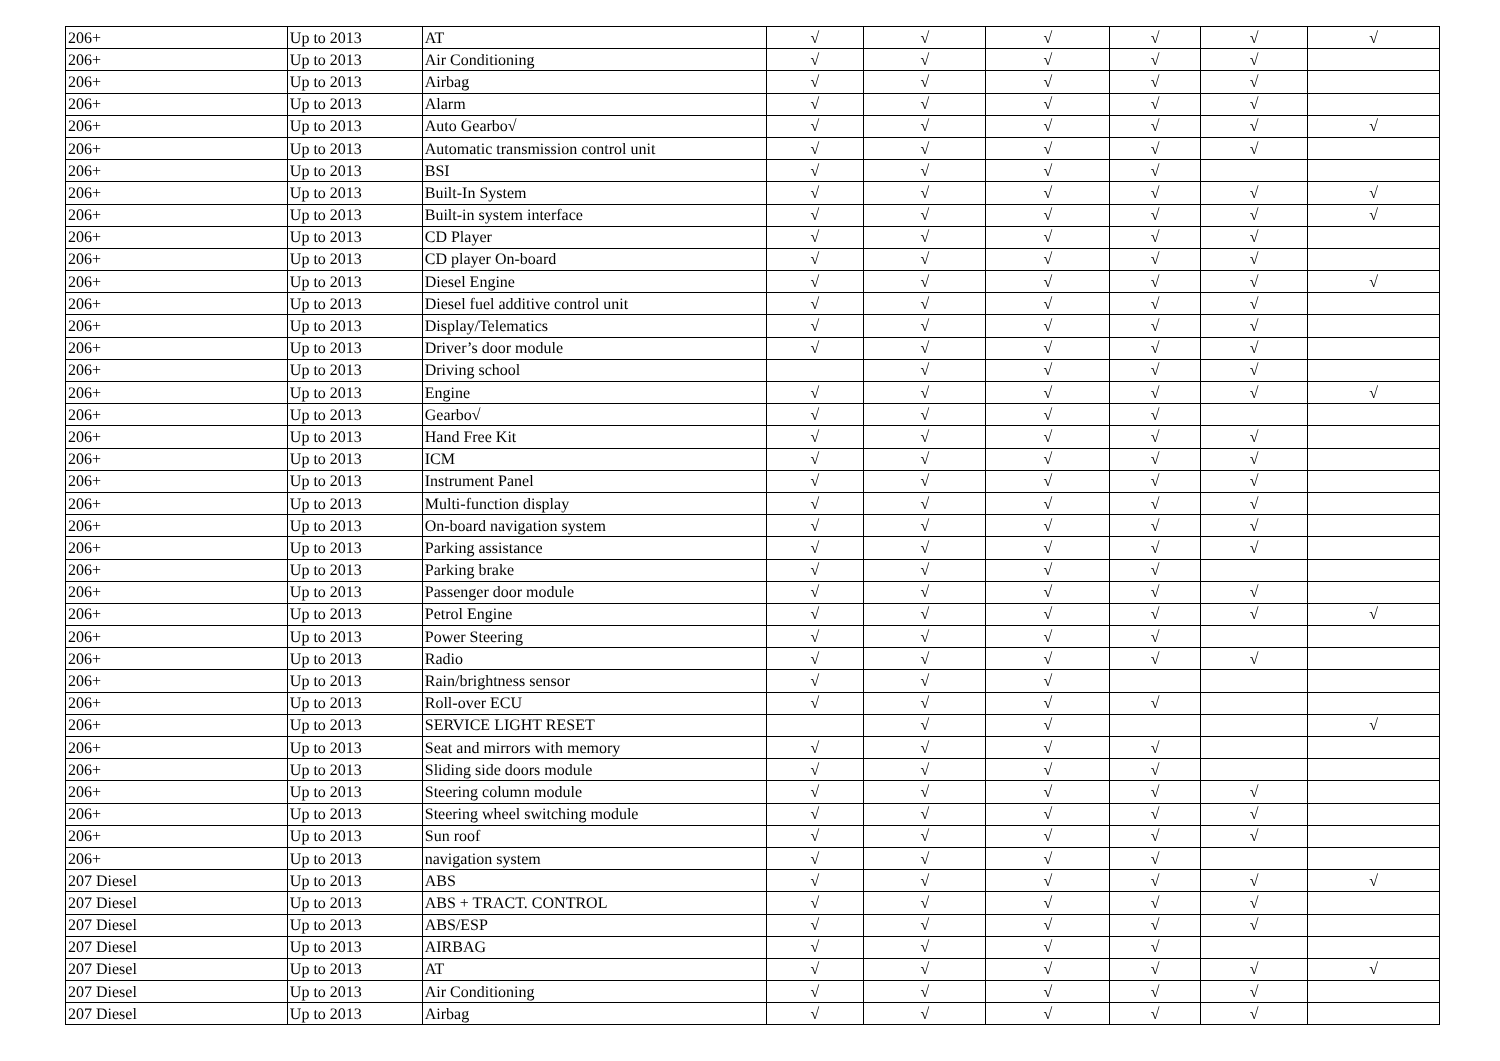| 206+ | Up to 2013 | AT | √ | √ | √ | √ | √ | √ |
| 206+ | Up to 2013 | Air Conditioning | √ | √ | √ | √ | √ | |
| 206+ | Up to 2013 | Airbag | √ | √ | √ | √ | √ | |
| 206+ | Up to 2013 | Alarm | √ | √ | √ | √ | √ | |
| 206+ | Up to 2013 | Auto Gearbo√ | √ | √ | √ | √ | √ | √ |
| 206+ | Up to 2013 | Automatic transmission control unit | √ | √ | √ | √ | √ | |
| 206+ | Up to 2013 | BSI | √ | √ | √ | √ | | |
| 206+ | Up to 2013 | Built-In System | √ | √ | √ | √ | √ | √ |
| 206+ | Up to 2013 | Built-in system interface | √ | √ | √ | √ | √ | √ |
| 206+ | Up to 2013 | CD Player | √ | √ | √ | √ | √ | |
| 206+ | Up to 2013 | CD player On-board | √ | √ | √ | √ | √ | |
| 206+ | Up to 2013 | Diesel Engine | √ | √ | √ | √ | √ | √ |
| 206+ | Up to 2013 | Diesel fuel additive control unit | √ | √ | √ | √ | √ | |
| 206+ | Up to 2013 | Display/Telematics | √ | √ | √ | √ | √ | |
| 206+ | Up to 2013 | Driver’s door module | √ | √ | √ | √ | √ | |
| 206+ | Up to 2013 | Driving school | | √ | √ | √ | √ | |
| 206+ | Up to 2013 | Engine | √ | √ | √ | √ | √ | √ |
| 206+ | Up to 2013 | Gearbo√ | √ | √ | √ | √ | | |
| 206+ | Up to 2013 | Hand Free Kit | √ | √ | √ | √ | √ | |
| 206+ | Up to 2013 | ICM | √ | √ | √ | √ | √ | |
| 206+ | Up to 2013 | Instrument Panel | √ | √ | √ | √ | √ | |
| 206+ | Up to 2013 | Multi-function display | √ | √ | √ | √ | √ | |
| 206+ | Up to 2013 | On-board navigation system | √ | √ | √ | √ | √ | |
| 206+ | Up to 2013 | Parking assistance | √ | √ | √ | √ | √ | |
| 206+ | Up to 2013 | Parking brake | √ | √ | √ | √ | | |
| 206+ | Up to 2013 | Passenger door module | √ | √ | √ | √ | √ | |
| 206+ | Up to 2013 | Petrol Engine | √ | √ | √ | √ | √ | √ |
| 206+ | Up to 2013 | Power Steering | √ | √ | √ | √ | | |
| 206+ | Up to 2013 | Radio | √ | √ | √ | √ | √ | |
| 206+ | Up to 2013 | Rain/brightness sensor | √ | √ | √ | | | |
| 206+ | Up to 2013 | Roll-over ECU | √ | √ | √ | √ | | |
| 206+ | Up to 2013 | SERVICE LIGHT RESET | | √ | √ | | | √ |
| 206+ | Up to 2013 | Seat and mirrors with memory | √ | √ | √ | √ | | |
| 206+ | Up to 2013 | Sliding side doors module | √ | √ | √ | √ | | |
| 206+ | Up to 2013 | Steering column module | √ | √ | √ | √ | √ | |
| 206+ | Up to 2013 | Steering wheel switching module | √ | √ | √ | √ | √ | |
| 206+ | Up to 2013 | Sun roof | √ | √ | √ | √ | √ | |
| 206+ | Up to 2013 | navigation system | √ | √ | √ | √ | | |
| 207 Diesel | Up to 2013 | ABS | √ | √ | √ | √ | √ | √ |
| 207 Diesel | Up to 2013 | ABS + TRACT. CONTROL | √ | √ | √ | √ | √ | |
| 207 Diesel | Up to 2013 | ABS/ESP | √ | √ | √ | √ | √ | |
| 207 Diesel | Up to 2013 | AIRBAG | √ | √ | √ | √ | | |
| 207 Diesel | Up to 2013 | AT | √ | √ | √ | √ | √ | √ |
| 207 Diesel | Up to 2013 | Air Conditioning | √ | √ | √ | √ | √ | |
| 207 Diesel | Up to 2013 | Airbag | √ | √ | √ | √ | √ | |